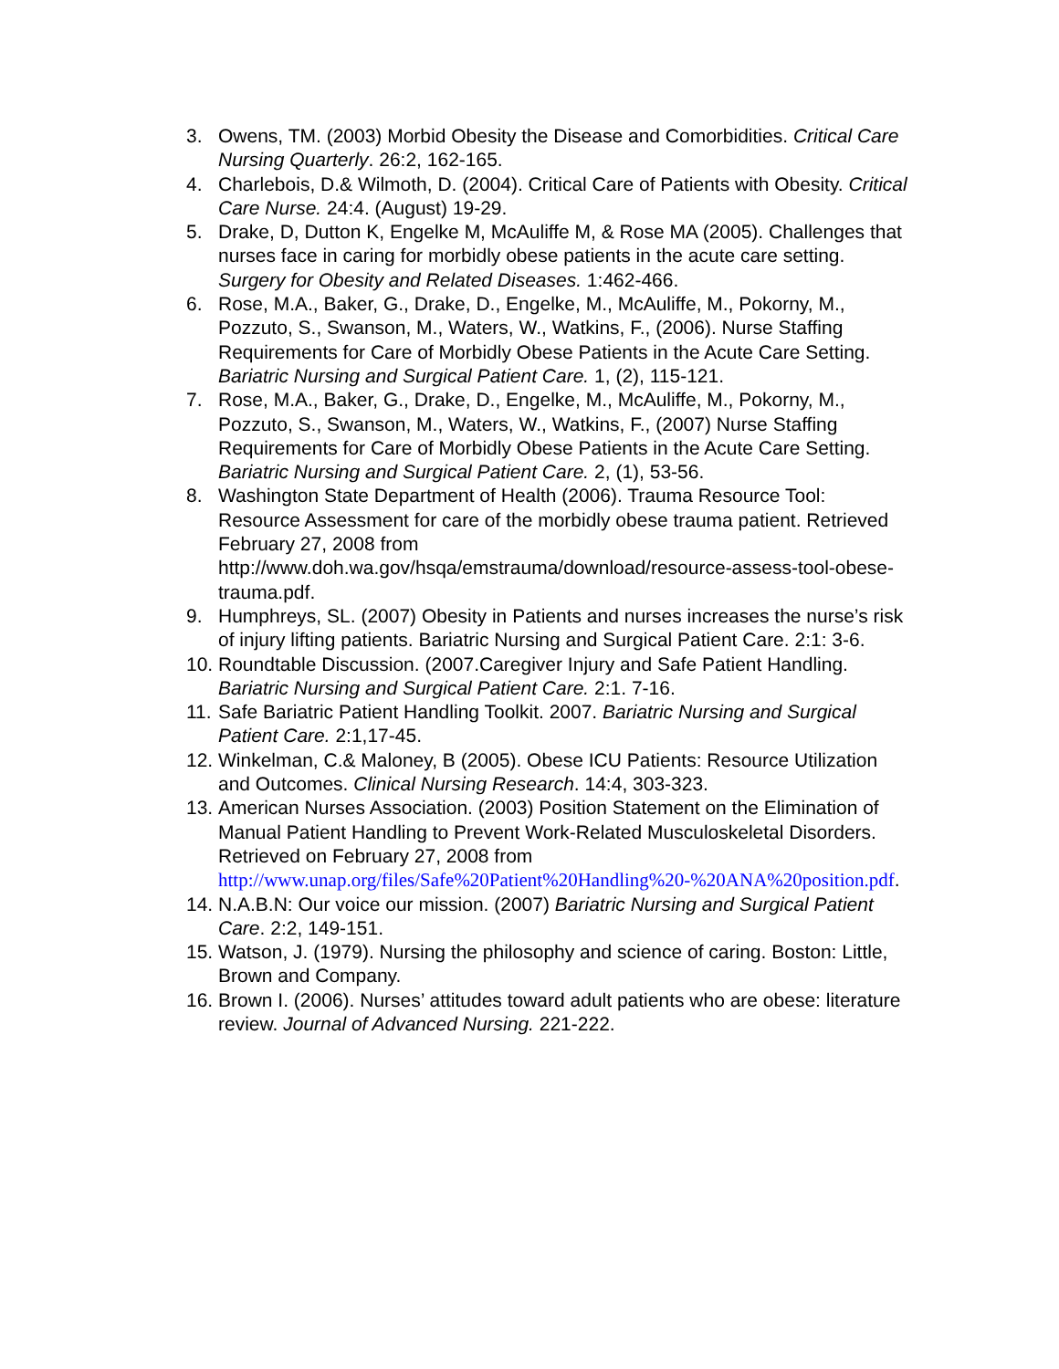3. Owens, TM. (2003) Morbid Obesity the Disease and Comorbidities. Critical Care Nursing Quarterly. 26:2, 162-165.
4. Charlebois, D.& Wilmoth, D. (2004). Critical Care of Patients with Obesity. Critical Care Nurse. 24:4. (August) 19-29.
5. Drake, D, Dutton K, Engelke M, McAuliffe M, & Rose MA (2005). Challenges that nurses face in caring for morbidly obese patients in the acute care setting. Surgery for Obesity and Related Diseases. 1:462-466.
6. Rose, M.A., Baker, G., Drake, D., Engelke, M., McAuliffe, M., Pokorny, M., Pozzuto, S., Swanson, M., Waters, W., Watkins, F., (2006). Nurse Staffing Requirements for Care of Morbidly Obese Patients in the Acute Care Setting. Bariatric Nursing and Surgical Patient Care. 1, (2), 115-121.
7. Rose, M.A., Baker, G., Drake, D., Engelke, M., McAuliffe, M., Pokorny, M., Pozzuto, S., Swanson, M., Waters, W., Watkins, F., (2007) Nurse Staffing Requirements for Care of Morbidly Obese Patients in the Acute Care Setting. Bariatric Nursing and Surgical Patient Care. 2, (1), 53-56.
8. Washington State Department of Health (2006). Trauma Resource Tool: Resource Assessment for care of the morbidly obese trauma patient. Retrieved February 27, 2008 from http://www.doh.wa.gov/hsqa/emstrauma/download/resource-assess-tool-obese-trauma.pdf.
9. Humphreys, SL. (2007) Obesity in Patients and nurses increases the nurse’s risk of injury lifting patients. Bariatric Nursing and Surgical Patient Care. 2:1: 3-6.
10. Roundtable Discussion. (2007.Caregiver Injury and Safe Patient Handling. Bariatric Nursing and Surgical Patient Care. 2:1. 7-16.
11. Safe Bariatric Patient Handling Toolkit. 2007. Bariatric Nursing and Surgical Patient Care. 2:1,17-45.
12. Winkelman, C.& Maloney, B (2005). Obese ICU Patients: Resource Utilization and Outcomes. Clinical Nursing Research. 14:4, 303-323.
13. American Nurses Association. (2003) Position Statement on the Elimination of Manual Patient Handling to Prevent Work-Related Musculoskeletal Disorders. Retrieved on February 27, 2008 from http://www.unap.org/files/Safe%20Patient%20Handling%20-%20ANA%20position.pdf.
14. N.A.B.N: Our voice our mission. (2007) Bariatric Nursing and Surgical Patient Care. 2:2, 149-151.
15. Watson, J. (1979). Nursing the philosophy and science of caring. Boston: Little, Brown and Company.
16. Brown I. (2006). Nurses’ attitudes toward adult patients who are obese: literature review. Journal of Advanced Nursing. 221-222.